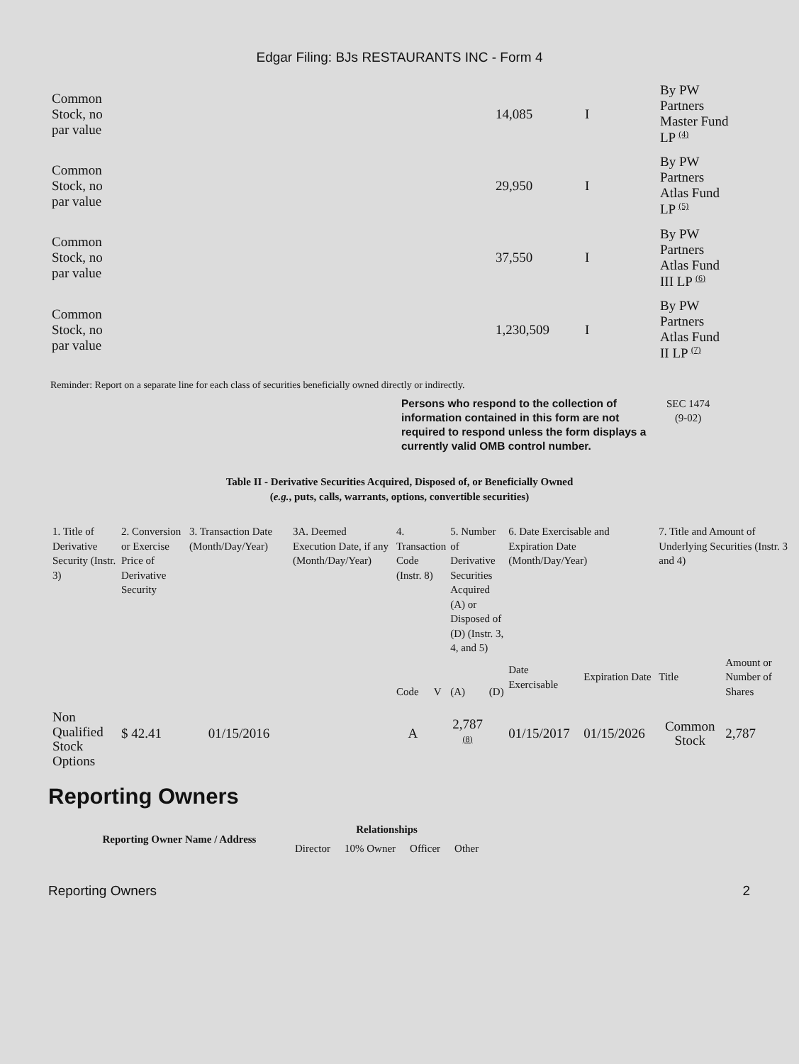Edgar Filing: BJs RESTAURANTS INC - Form 4
| Common Stock, no par value | 14,085 | I | By PW Partners Master Fund LP (4) |
| Common Stock, no par value | 29,950 | I | By PW Partners Atlas Fund LP (5) |
| Common Stock, no par value | 37,550 | I | By PW Partners Atlas Fund III LP (6) |
| Common Stock, no par value | 1,230,509 | I | By PW Partners Atlas Fund II LP (7) |
Reminder: Report on a separate line for each class of securities beneficially owned directly or indirectly.
Persons who respond to the collection of information contained in this form are not required to respond unless the form displays a currently valid OMB control number.
SEC 1474
(9-02)
Table II - Derivative Securities Acquired, Disposed of, or Beneficially Owned
(e.g., puts, calls, warrants, options, convertible securities)
| 1. Title of Derivative Security (Instr. 3) | 2. Conversion or Exercise Price of Derivative Security | 3. Transaction Date (Month/Day/Year) | 3A. Deemed Execution Date, if any (Month/Day/Year) | 4. Transaction Code (Instr. 8) | | 5. Number of Derivative Securities Acquired (A) or Disposed of (D) (Instr. 3, 4, and 5) | | 6. Date Exercisable and Expiration Date (Month/Day/Year) | | 7. Title and Amount of Underlying Securities (Instr. 3 and 4) | |
| | | | | Code | V | (A) | (D) | Date Exercisable | Expiration Date | Title | Amount or Number of Shares |
| Non Qualified Stock Options | $ 42.41 | 01/15/2016 | | A | | 2,787 (8) | | 01/15/2017 | 01/15/2026 | Common Stock | 2,787 |
Reporting Owners
| Reporting Owner Name / Address | Relationships | | | |
| --- | --- | --- | --- | --- |
| | Director | 10% Owner | Officer | Other |
Reporting Owners 2